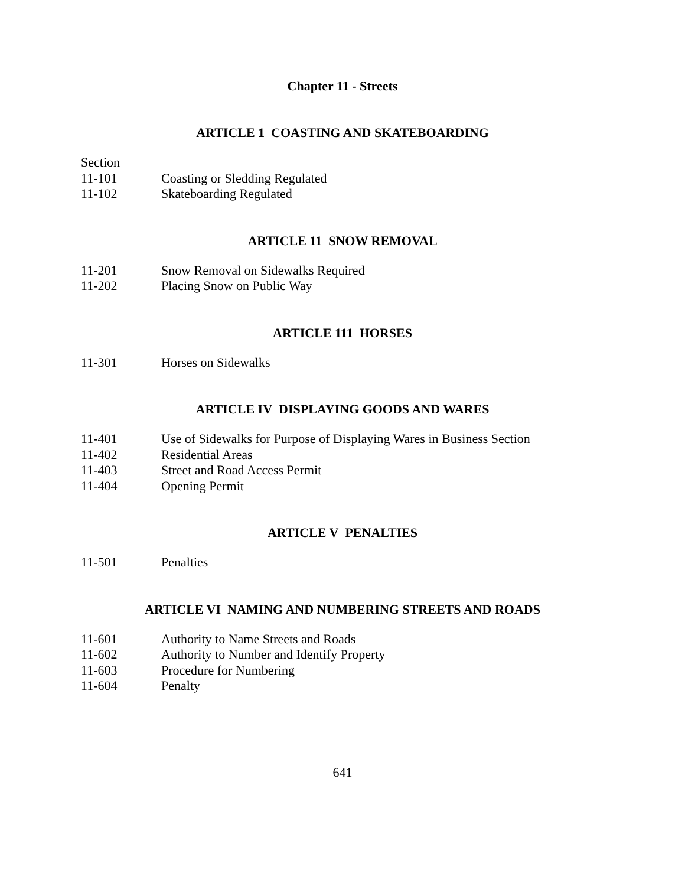Chapter 11 - Streets
ARTICLE 1 COASTING AND SKATEBOARDING
Section
11-101 Coasting or Sledding Regulated
11-102 Skateboarding Regulated
ARTICLE 11 SNOW REMOVAL
11-201 Snow Removal on Sidewalks Required
11-202 Placing Snow on Public Way
ARTICLE 111 HORSES
11-301 Horses on Sidewalks
ARTICLE IV DISPLAYING GOODS AND WARES
11-401 Use of Sidewalks for Purpose of Displaying Wares in Business Section
11-402 Residential Areas
11-403 Street and Road Access Permit
11-404 Opening Permit
ARTICLE V PENALTIES
11-501 Penalties
ARTICLE VI NAMING AND NUMBERING STREETS AND ROADS
11-601 Authority to Name Streets and Roads
11-602 Authority to Number and Identify Property
11-603 Procedure for Numbering
11-604 Penalty
641